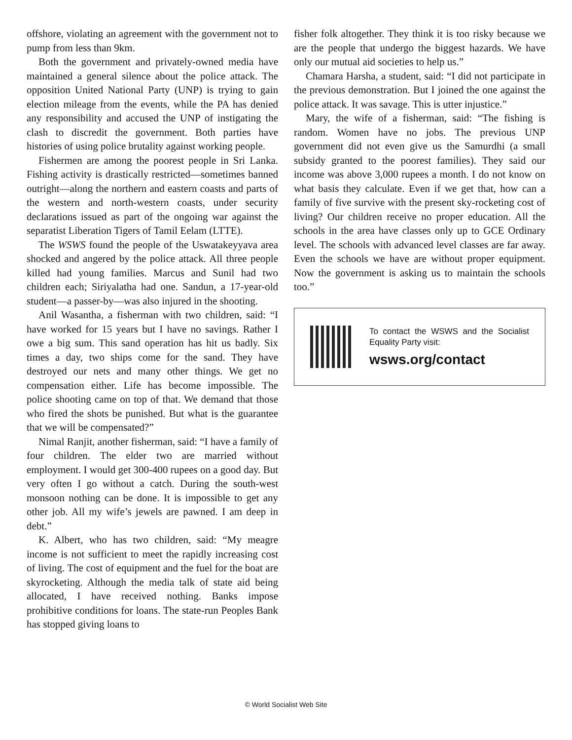offshore, violating an agreement with the government not to pump from less than 9km.
Both the government and privately-owned media have maintained a general silence about the police attack. The opposition United National Party (UNP) is trying to gain election mileage from the events, while the PA has denied any responsibility and accused the UNP of instigating the clash to discredit the government. Both parties have histories of using police brutality against working people.
Fishermen are among the poorest people in Sri Lanka. Fishing activity is drastically restricted—sometimes banned outright—along the northern and eastern coasts and parts of the western and north-western coasts, under security declarations issued as part of the ongoing war against the separatist Liberation Tigers of Tamil Eelam (LTTE).
The WSWS found the people of the Uswatakeyyava area shocked and angered by the police attack. All three people killed had young families. Marcus and Sunil had two children each; Siriyalatha had one. Sandun, a 17-year-old student—a passer-by—was also injured in the shooting.
Anil Wasantha, a fisherman with two children, said: “I have worked for 15 years but I have no savings. Rather I owe a big sum. This sand operation has hit us badly. Six times a day, two ships come for the sand. They have destroyed our nets and many other things. We get no compensation either. Life has become impossible. The police shooting came on top of that. We demand that those who fired the shots be punished. But what is the guarantee that we will be compensated?”
Nimal Ranjit, another fisherman, said: “I have a family of four children. The elder two are married without employment. I would get 300-400 rupees on a good day. But very often I go without a catch. During the south-west monsoon nothing can be done. It is impossible to get any other job. All my wife’s jewels are pawned. I am deep in debt.”
K. Albert, who has two children, said: “My meagre income is not sufficient to meet the rapidly increasing cost of living. The cost of equipment and the fuel for the boat are skyrocketing. Although the media talk of state aid being allocated, I have received nothing. Banks impose prohibitive conditions for loans. The state-run Peoples Bank has stopped giving loans to
fisher folk altogether. They think it is too risky because we are the people that undergo the biggest hazards. We have only our mutual aid societies to help us.”
Chamara Harsha, a student, said: “I did not participate in the previous demonstration. But I joined the one against the police attack. It was savage. This is utter injustice.”
Mary, the wife of a fisherman, said: “The fishing is random. Women have no jobs. The previous UNP government did not even give us the Samurdhi (a small subsidy granted to the poorest families). They said our income was above 3,000 rupees a month. I do not know on what basis they calculate. Even if we get that, how can a family of five survive with the present sky-rocketing cost of living? Our children receive no proper education. All the schools in the area have classes only up to GCE Ordinary level. The schools with advanced level classes are far away. Even the schools we have are without proper equipment. Now the government is asking us to maintain the schools too.”
To contact the WSWS and the Socialist Equality Party visit:
wsws.org/contact
© World Socialist Web Site